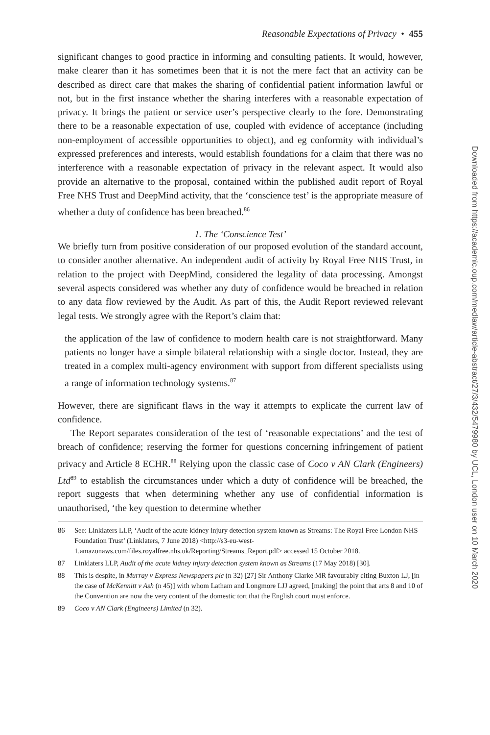Reasonable Expectations of Privacy • 455
significant changes to good practice in informing and consulting patients. It would, however, make clearer than it has sometimes been that it is not the mere fact that an activity can be described as direct care that makes the sharing of confidential patient information lawful or not, but in the first instance whether the sharing interferes with a reasonable expectation of privacy. It brings the patient or service user’s perspective clearly to the fore. Demonstrating there to be a reasonable expectation of use, coupled with evidence of acceptance (including non-employment of accessible opportunities to object), and eg conformity with individual’s expressed preferences and interests, would establish foundations for a claim that there was no interference with a reasonable expectation of privacy in the relevant aspect. It would also provide an alternative to the proposal, contained within the published audit report of Royal Free NHS Trust and DeepMind activity, that the ‘conscience test’ is the appropriate measure of whether a duty of confidence has been breached.<sup>86</sup>
1. The ‘Conscience Test’
We briefly turn from positive consideration of our proposed evolution of the standard account, to consider another alternative. An independent audit of activity by Royal Free NHS Trust, in relation to the project with DeepMind, considered the legality of data processing. Amongst several aspects considered was whether any duty of confidence would be breached in relation to any data flow reviewed by the Audit. As part of this, the Audit Report reviewed relevant legal tests. We strongly agree with the Report’s claim that:
the application of the law of confidence to modern health care is not straightforward. Many patients no longer have a simple bilateral relationship with a single doctor. Instead, they are treated in a complex multi-agency environment with support from different specialists using a range of information technology systems.<sup>87</sup>
However, there are significant flaws in the way it attempts to explicate the current law of confidence.
The Report separates consideration of the test of ‘reasonable expectations’ and the test of breach of confidence; reserving the former for questions concerning infringement of patient privacy and Article 8 ECHR.<sup>88</sup> Relying upon the classic case of Coco v AN Clark (Engineers) Ltd<sup>89</sup> to establish the circumstances under which a duty of confidence will be breached, the report suggests that when determining whether any use of confidential information is unauthorised, ‘the key question to determine whether
86 See: Linklaters LLP, ‘Audit of the acute kidney injury detection system known as Streams: The Royal Free London NHS Foundation Trust’ (Linklaters, 7 June 2018) <http://s3-eu-west-1.amazonaws.com/files.royalfree.nhs.uk/Reporting/Streams_Report.pdf> accessed 15 October 2018.
87 Linklaters LLP, Audit of the acute kidney injury detection system known as Streams (17 May 2018) [30].
88 This is despite, in Murray v Express Newspapers plc (n 32) [27] Sir Anthony Clarke MR favourably citing Buxton LJ, [in the case of McKennitt v Ash (n 45)] with whom Latham and Longmore LJJ agreed, [making] the point that arts 8 and 10 of the Convention are now the very content of the domestic tort that the English court must enforce.
89 Coco v AN Clark (Engineers) Limited (n 32).
Downloaded from https://academic.oup.com/medlaw/article-abstract/27/3/432/5479980 by UCL, London user on 10 March 2020